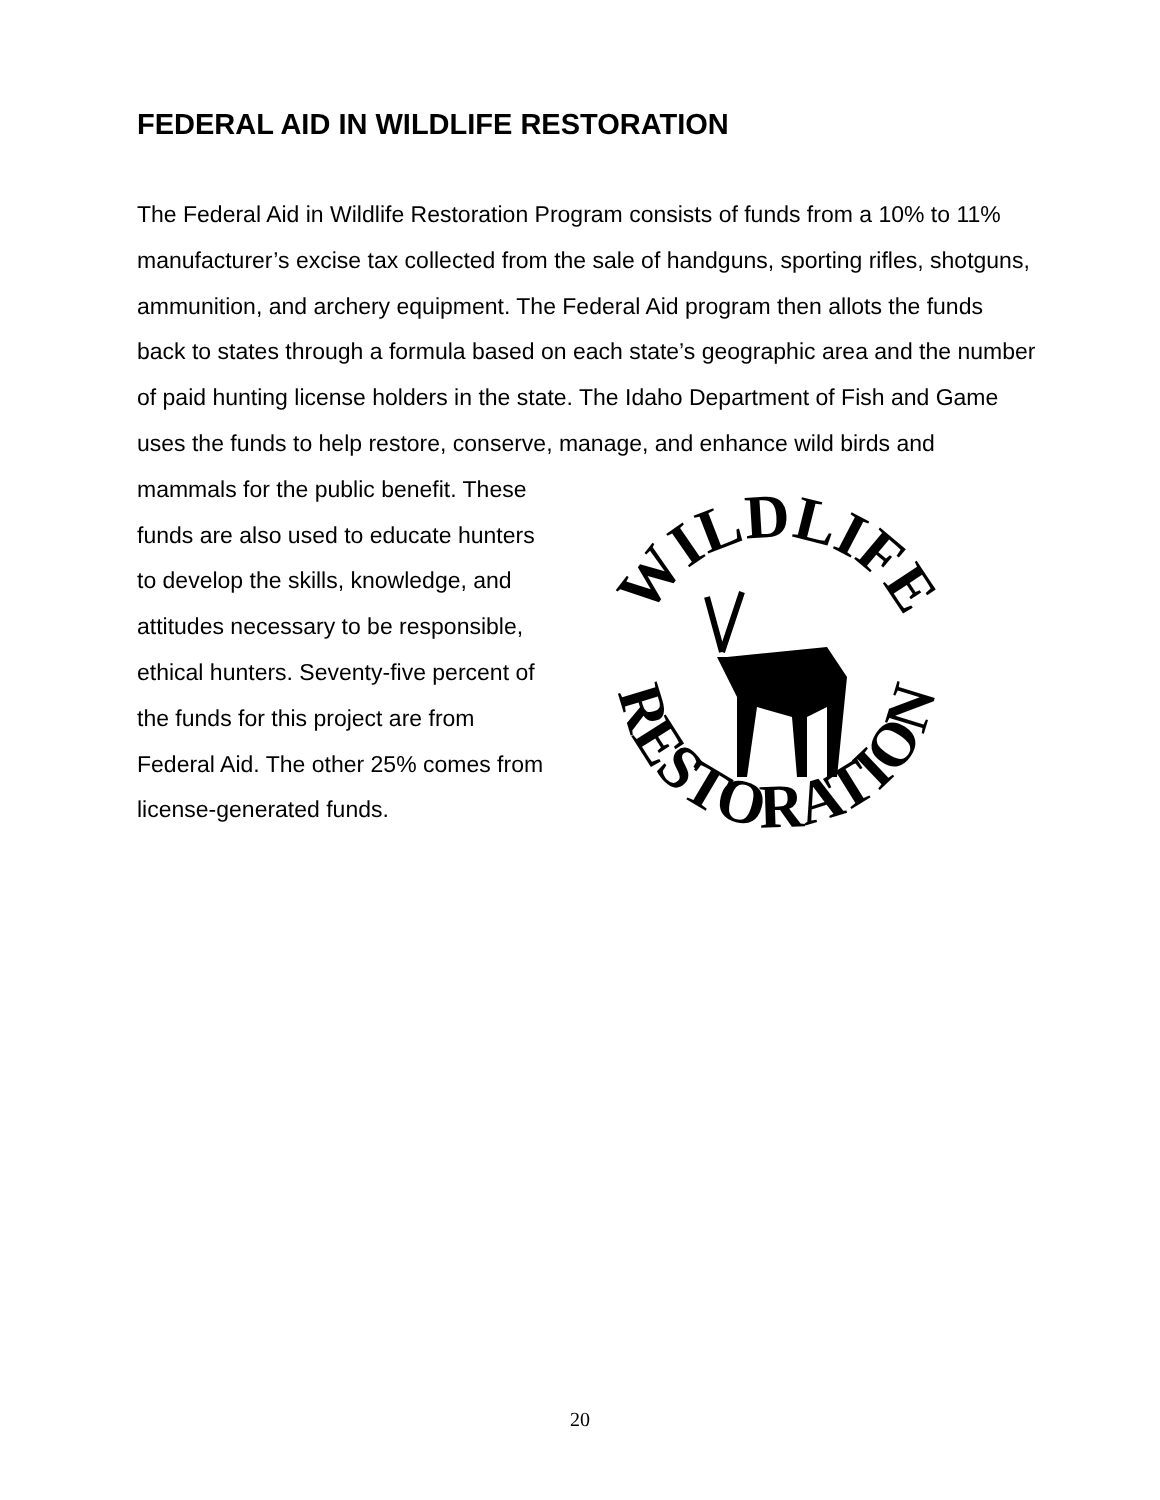FEDERAL AID IN WILDLIFE RESTORATION
The Federal Aid in Wildlife Restoration Program consists of funds from a 10% to 11% manufacturer’s excise tax collected from the sale of handguns, sporting rifles, shotguns, ammunition, and archery equipment. The Federal Aid program then allots the funds back to states through a formula based on each state’s geographic area and the number of paid hunting license holders in the state. The Idaho Department of Fish and Game uses the funds to help restore, conserve, manage, and enhance wild birds and
WILDLIFE
RESTORATION
mammals for the public benefit. These funds are also used to educate hunters to develop the skills, knowledge, and attitudes necessary to be responsible, ethical hunters. Seventy-five percent of the funds for this project are from Federal Aid. The other 25% comes from license-generated funds.
20